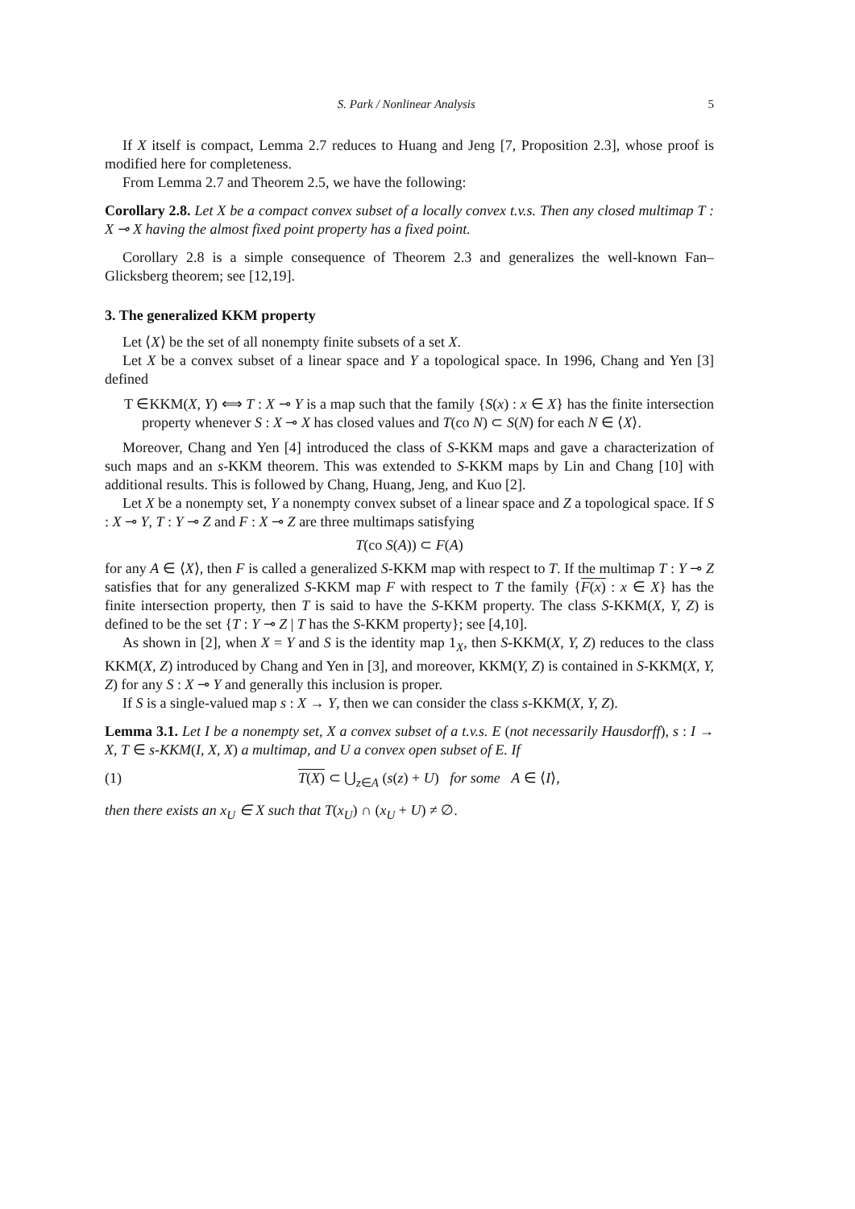S. Park / Nonlinear Analysis 5
If X itself is compact, Lemma 2.7 reduces to Huang and Jeng [7, Proposition 2.3], whose proof is modified here for completeness.
From Lemma 2.7 and Theorem 2.5, we have the following:
Corollary 2.8. Let X be a compact convex subset of a locally convex t.v.s. Then any closed multimap T : X ⊸ X having the almost fixed point property has a fixed point.
Corollary 2.8 is a simple consequence of Theorem 2.3 and generalizes the well-known Fan–Glicksberg theorem; see [12,19].
3. The generalized KKM property
Let ⟨X⟩ be the set of all nonempty finite subsets of a set X.
Let X be a convex subset of a linear space and Y a topological space. In 1996, Chang and Yen [3] defined
T ∈KKM(X, Y) ⟺ T : X ⊸ Y is a map such that the family {S(x) : x ∈ X} has the finite intersection property whenever S : X ⊸ X has closed values and T(co N) ⊂ S(N) for each N ∈ ⟨X⟩.
Moreover, Chang and Yen [4] introduced the class of S-KKM maps and gave a characterization of such maps and an s-KKM theorem. This was extended to S-KKM maps by Lin and Chang [10] with additional results. This is followed by Chang, Huang, Jeng, and Kuo [2].
Let X be a nonempty set, Y a nonempty convex subset of a linear space and Z a topological space. If S : X ⊸ Y, T : Y ⊸ Z and F : X ⊸ Z are three multimaps satisfying
T(co S(A)) ⊂ F(A)
for any A ∈ ⟨X⟩, then F is called a generalized S-KKM map with respect to T. If the multimap T : Y ⊸ Z satisfies that for any generalized S-KKM map F with respect to T the family {F(x) : x ∈ X} has the finite intersection property, then T is said to have the S-KKM property. The class S-KKM(X, Y, Z) is defined to be the set {T : Y ⊸ Z | T has the S-KKM property}; see [4,10].
As shown in [2], when X = Y and S is the identity map 1<sub>X</sub>, then S-KKM(X, Y, Z) reduces to the class KKM(X, Z) introduced by Chang and Yen in [3], and moreover, KKM(Y, Z) is contained in S-KKM(X, Y, Z) for any S : X ⊸ Y and generally this inclusion is proper.
If S is a single-valued map s : X → Y, then we can consider the class s-KKM(X, Y, Z).
Lemma 3.1. Let I be a nonempty set, X a convex subset of a t.v.s. E (not necessarily Hausdorff), s : I → X, T ∈ s-KKM(I, X, X) a multimap, and U a convex open subset of E. If
(1) T(X) ⊂ ⋃<sub>z∈A</sub> (s(z) + U) for some A ∈ ⟨I⟩,
then there exists an x<sub>U</sub> ∈ X such that T(x<sub>U</sub>) ∩ (x<sub>U</sub> + U) ≠ ∅.